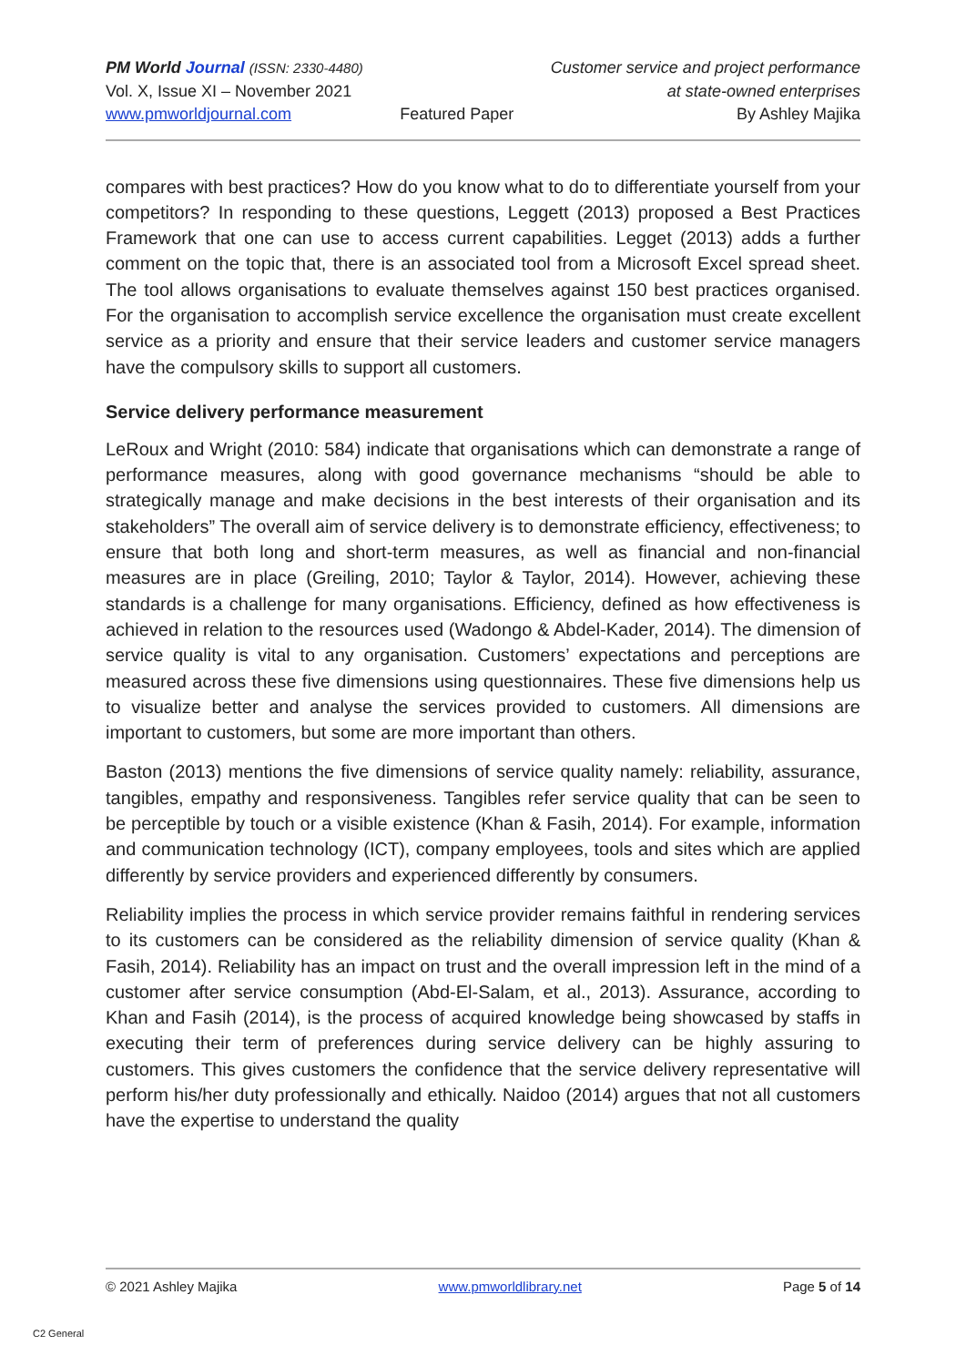PM World Journal (ISSN: 2330-4480)
Vol. X, Issue XI – November 2021
www.pmworldjournal.com
Featured Paper Customer service and project performance
at state-owned enterprises
By Ashley Majika
compares with best practices? How do you know what to do to differentiate yourself from your competitors? In responding to these questions, Leggett (2013) proposed a Best Practices Framework that one can use to access current capabilities. Legget (2013) adds a further comment on the topic that, there is an associated tool from a Microsoft Excel spread sheet. The tool allows organisations to evaluate themselves against 150 best practices organised. For the organisation to accomplish service excellence the organisation must create excellent service as a priority and ensure that their service leaders and customer service managers have the compulsory skills to support all customers.
Service delivery performance measurement
LeRoux and Wright (2010: 584) indicate that organisations which can demonstrate a range of performance measures, along with good governance mechanisms “should be able to strategically manage and make decisions in the best interests of their organisation and its stakeholders” The overall aim of service delivery is to demonstrate efficiency, effectiveness; to ensure that both long and short-term measures, as well as financial and non-financial measures are in place (Greiling, 2010; Taylor & Taylor, 2014). However, achieving these standards is a challenge for many organisations. Efficiency, defined as how effectiveness is achieved in relation to the resources used (Wadongo & Abdel-Kader, 2014). The dimension of service quality is vital to any organisation. Customers’ expectations and perceptions are measured across these five dimensions using questionnaires. These five dimensions help us to visualize better and analyse the services provided to customers. All dimensions are important to customers, but some are more important than others.
Baston (2013) mentions the five dimensions of service quality namely: reliability, assurance, tangibles, empathy and responsiveness. Tangibles refer service quality that can be seen to be perceptible by touch or a visible existence (Khan & Fasih, 2014). For example, information and communication technology (ICT), company employees, tools and sites which are applied differently by service providers and experienced differently by consumers.
Reliability implies the process in which service provider remains faithful in rendering services to its customers can be considered as the reliability dimension of service quality (Khan & Fasih, 2014). Reliability has an impact on trust and the overall impression left in the mind of a customer after service consumption (Abd-El-Salam, et al., 2013). Assurance, according to Khan and Fasih (2014), is the process of acquired knowledge being showcased by staffs in executing their term of preferences during service delivery can be highly assuring to customers. This gives customers the confidence that the service delivery representative will perform his/her duty professionally and ethically. Naidoo (2014) argues that not all customers have the expertise to understand the quality
© 2021 Ashley Majika www.pmworldlibrary.net Page 5 of 14
C2 General